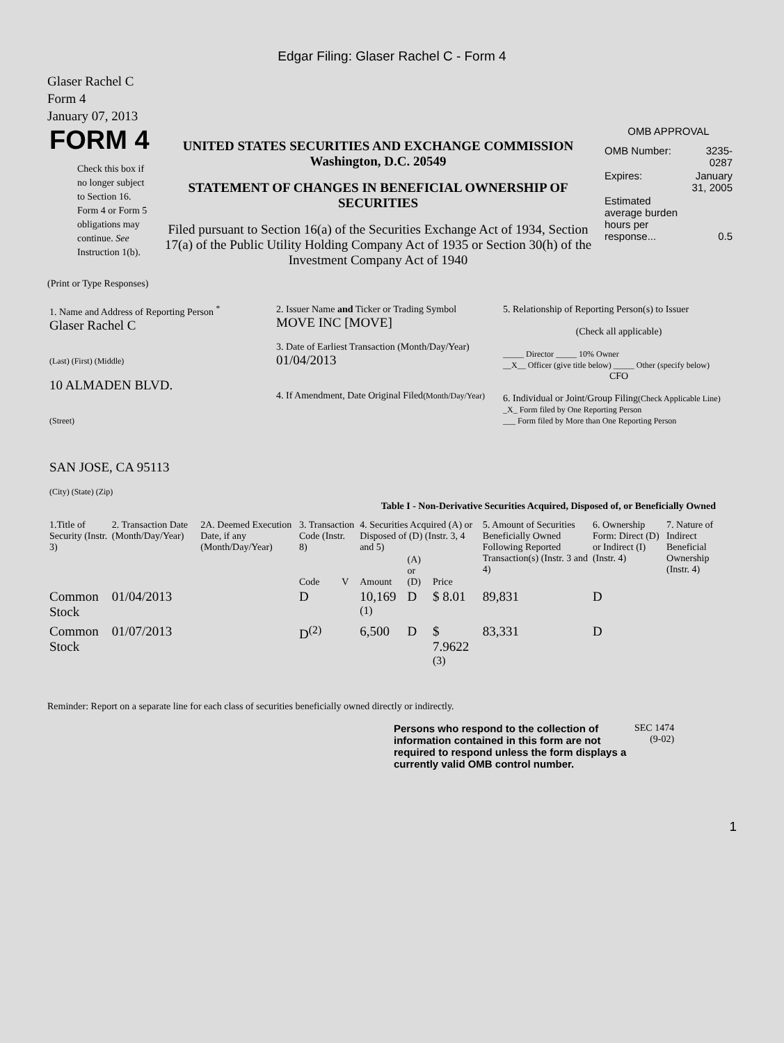Edgar Filing: Glaser Rachel C - Form 4
Glaser Rachel C
Form 4
January 07, 2013
| FORM 4 Check this box if no longer subject to Section 16. Form 4 or Form 5 obligations may continue. See Instruction 1(b). | UNITED STATES SECURITIES AND EXCHANGE COMMISSION Washington, D.C. 20549 STATEMENT OF CHANGES IN BENEFICIAL OWNERSHIP OF SECURITIES Filed pursuant to Section 16(a) of the Securities Exchange Act of 1934, Section 17(a) of the Public Utility Holding Company Act of 1935 or Section 30(h) of the Investment Company Act of 1940 | OMB APPROVAL / OMB Number: / 3235-0287 / / Expires: / January 31, 2005 / / Estimated average burden hours per response... / 0.5 / |
(Print or Type Responses)
| 1. Name and Address of Reporting Person <sup>*</sup> Glaser Rachel C (Last) (First) (Middle) 10 ALMADEN BLVD. (Street) SAN JOSE, CA 95113 (City) (State) (Zip) | 2. Issuer Name and Ticker or Trading Symbol MOVE INC [MOVE] 3. Date of Earliest Transaction (Month/Day/Year) 01/04/2013 4. If Amendment, Date Original Filed (Month/Day/Year) | 5. Relationship of Reporting Person(s) to Issuer (Check all applicable) _____ Director _____ 10% Owner __X__ Officer (give title below) _____ Other (specify below) CFO 6. Individual or Joint/Group Filing (Check Applicable Line) _X_ Form filed by One Reporting Person ___ Form filed by More than One Reporting Person |
Table I - Non-Derivative Securities Acquired, Disposed of, or Beneficially Owned
| 1.Title of Security (Instr. 3) | 2. Transaction Date (Month/Day/Year) | 2A. Deemed Execution Date, if any (Month/Day/Year) | 3. Transaction Code (Instr. 8) | | 4. Securities Acquired (A) or Disposed of (D) (Instr. 3, 4 and 5) | | | 5. Amount of Securities Beneficially Owned Following Reported Transaction(s) (Instr. 3 and 4) | 6. Ownership Form: Direct (D) or Indirect (I) (Instr. 4) | 7. Nature of Indirect Beneficial Ownership (Instr. 4) |
| --- | --- | --- | --- | --- | --- | --- | --- | --- | --- | --- |
| | | | Code | V | Amount | (A) or (D) | Price | | | |
| Common Stock | 01/04/2013 | | D | | 10,169 <sup>(1)</sup> | D | $ 8.01 | 89,831 | D | |
| Common Stock | 01/07/2013 | | D<sup>(2)</sup> | | 6,500 | D | $ 7.9622 <sup>(3)</sup> | 83,331 | D | |
Reminder: Report on a separate line for each class of securities beneficially owned directly or indirectly.
| Persons who respond to the collection of information contained in this form are not required to respond unless the form displays a currently valid OMB control number. | SEC 1474 (9-02) |
1